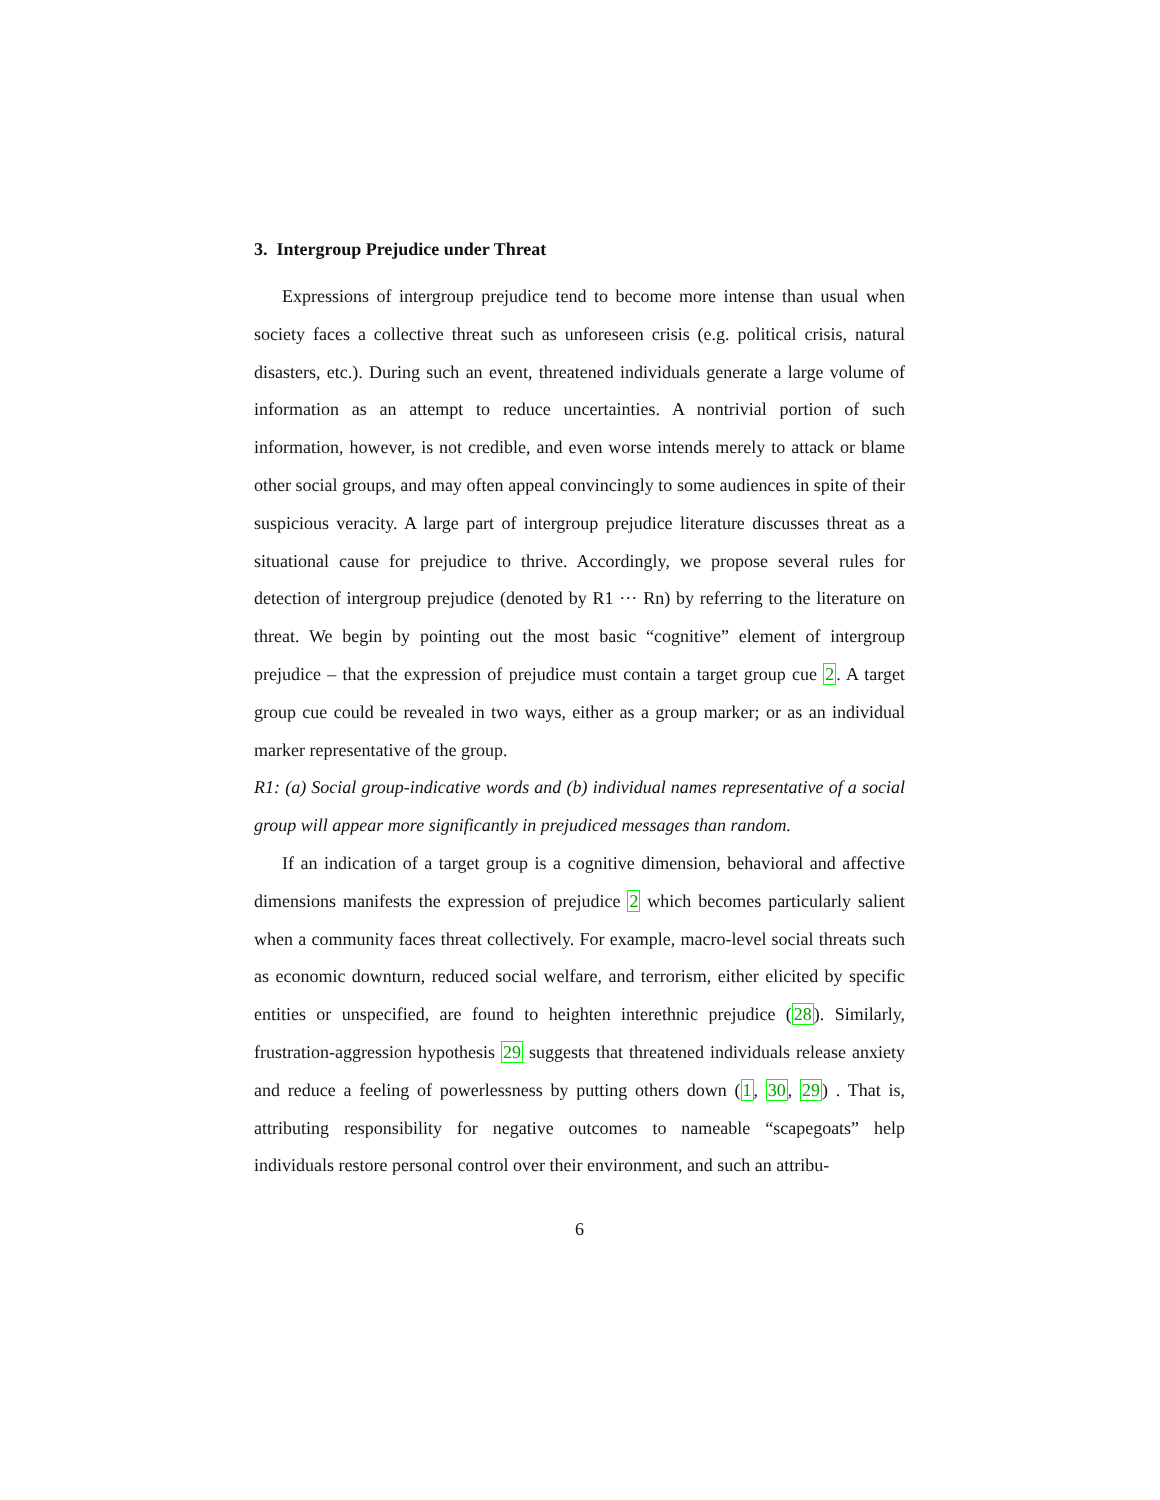3. Intergroup Prejudice under Threat
Expressions of intergroup prejudice tend to become more intense than usual when society faces a collective threat such as unforeseen crisis (e.g. political crisis, natural disasters, etc.). During such an event, threatened individuals generate a large volume of information as an attempt to reduce uncertainties. A nontrivial portion of such information, however, is not credible, and even worse intends merely to attack or blame other social groups, and may often appeal convincingly to some audiences in spite of their suspicious veracity. A large part of intergroup prejudice literature discusses threat as a situational cause for prejudice to thrive. Accordingly, we propose several rules for detection of intergroup prejudice (denoted by R1 ··· Rn) by referring to the literature on threat. We begin by pointing out the most basic “cognitive” element of intergroup prejudice – that the expression of prejudice must contain a target group cue 2. A target group cue could be revealed in two ways, either as a group marker; or as an individual marker representative of the group.
R1: (a) Social group-indicative words and (b) individual names representative of a social group will appear more significantly in prejudiced messages than random.
If an indication of a target group is a cognitive dimension, behavioral and affective dimensions manifests the expression of prejudice 2 which becomes particularly salient when a community faces threat collectively. For example, macro-level social threats such as economic downturn, reduced social welfare, and terrorism, either elicited by specific entities or unspecified, are found to heighten interethnic prejudice (28). Similarly, frustration-aggression hypothesis 29 suggests that threatened individuals release anxiety and reduce a feeling of powerlessness by putting others down (1, 30, 29) . That is, attributing responsibility for negative outcomes to nameable “scapegoats” help individuals restore personal control over their environment, and such an attribu-
6